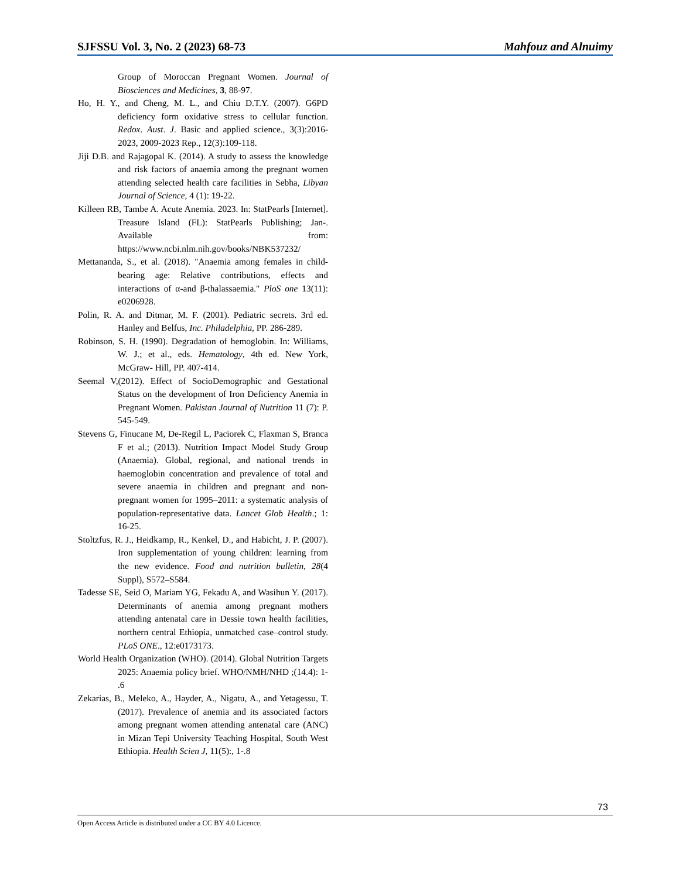SJFSSU Vol. 3, No. 2 (2023) 68-73 Mahfouz and Alnuimy
Group of Moroccan Pregnant Women. Journal of Biosciences and Medicines, 3, 88-97.
Ho, H. Y., and Cheng, M. L., and Chiu D.T.Y. (2007). G6PD deficiency form oxidative stress to cellular function. Redox. Aust. J. Basic and applied science., 3(3):2016-2023, 2009-2023 Rep., 12(3):109-118.
Jiji D.B. and Rajagopal K. (2014). A study to assess the knowledge and risk factors of anaemia among the pregnant women attending selected health care facilities in Sebha, Libyan Journal of Science, 4 (1): 19-22.
Killeen RB, Tambe A. Acute Anemia. 2023. In: StatPearls [Internet]. Treasure Island (FL): StatPearls Publishing; Jan-. Available from: https://www.ncbi.nlm.nih.gov/books/NBK537232/
Mettananda, S., et al. (2018). "Anaemia among females in child-bearing age: Relative contributions, effects and interactions of α-and β-thalassaemia." PloS one 13(11): e0206928.
Polin, R. A. and Ditmar, M. F. (2001). Pediatric secrets. 3rd ed. Hanley and Belfus, Inc. Philadelphia, PP. 286-289.
Robinson, S. H. (1990). Degradation of hemoglobin. In: Williams, W. J.; et al., eds. Hematology, 4th ed. New York, McGraw- Hill, PP. 407-414.
Seemal V,(2012). Effect of SocioDemographic and Gestational Status on the development of Iron Deficiency Anemia in Pregnant Women. Pakistan Journal of Nutrition 11 (7): P. 545-549.
Stevens G, Finucane M, De-Regil L, Paciorek C, Flaxman S, Branca F et al.; (2013). Nutrition Impact Model Study Group (Anaemia). Global, regional, and national trends in haemoglobin concentration and prevalence of total and severe anaemia in children and pregnant and non-pregnant women for 1995–2011: a systematic analysis of population-representative data. Lancet Glob Health.; 1: 16-25.
Stoltzfus, R. J., Heidkamp, R., Kenkel, D., and Habicht, J. P. (2007). Iron supplementation of young children: learning from the new evidence. Food and nutrition bulletin, 28(4 Suppl), S572–S584.
Tadesse SE, Seid O, Mariam YG, Fekadu A, and Wasihun Y. (2017). Determinants of anemia among pregnant mothers attending antenatal care in Dessie town health facilities, northern central Ethiopia, unmatched case–control study. PLoS ONE., 12:e0173173.
World Health Organization (WHO). (2014). Global Nutrition Targets 2025: Anaemia policy brief. WHO/NMH/NHD ;(14.4): 1- .6
Zekarias, B., Meleko, A., Hayder, A., Nigatu, A., and Yetagessu, T. (2017). Prevalence of anemia and its associated factors among pregnant women attending antenatal care (ANC) in Mizan Tepi University Teaching Hospital, South West Ethiopia. Health Scien J, 11(5):, 1-.8
73
Open Access Article is distributed under a CC BY 4.0 Licence.